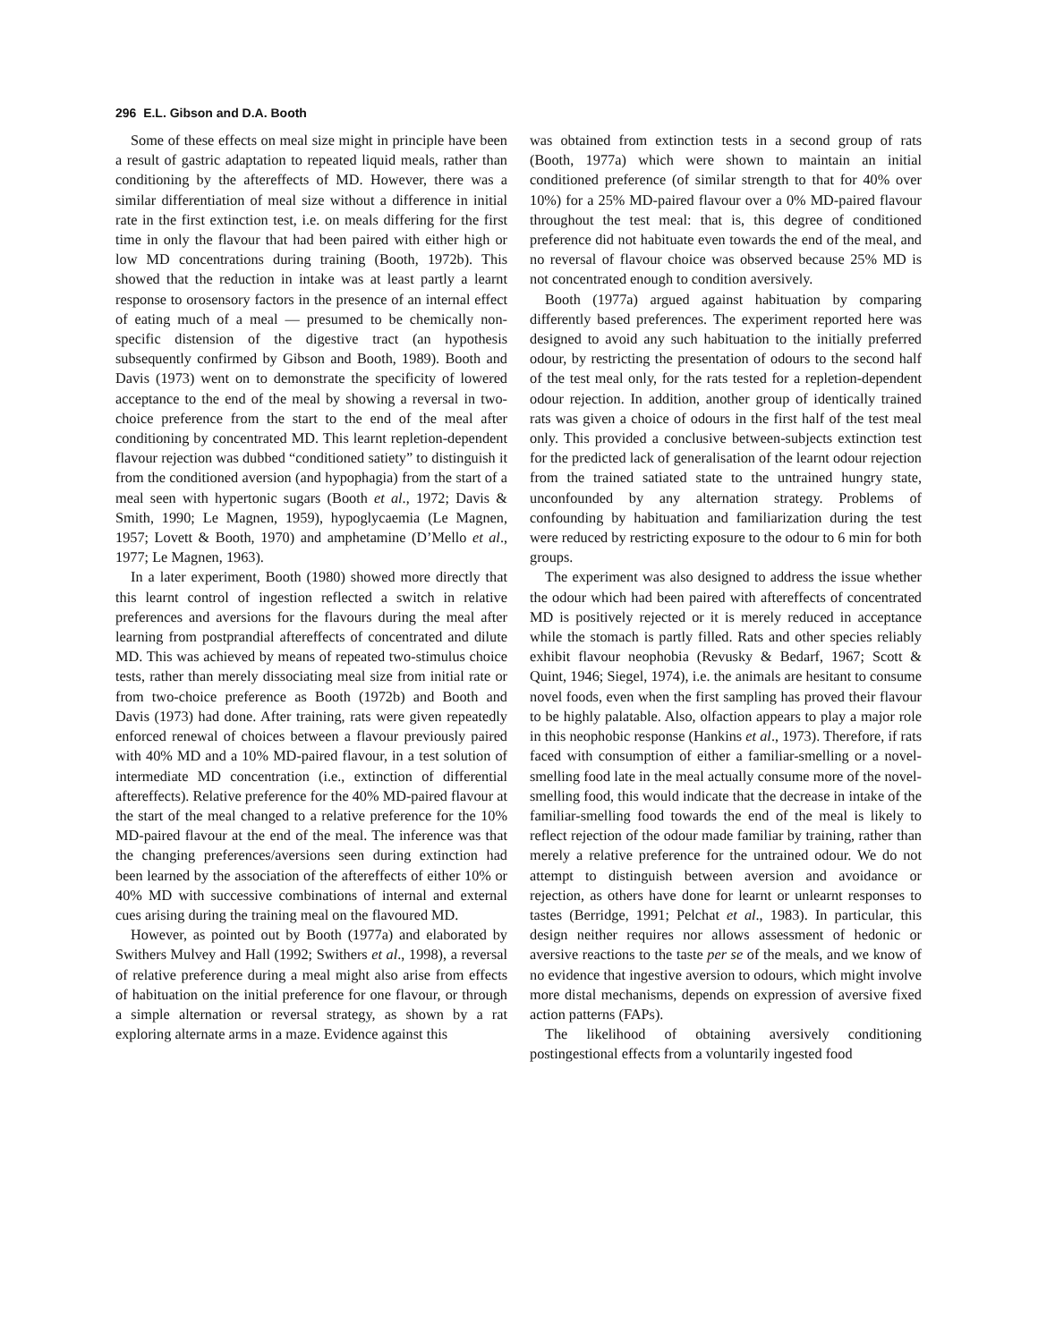296 E.L. Gibson and D.A. Booth
Some of these effects on meal size might in principle have been a result of gastric adaptation to repeated liquid meals, rather than conditioning by the aftereffects of MD. However, there was a similar differentiation of meal size without a difference in initial rate in the first extinction test, i.e. on meals differing for the first time in only the flavour that had been paired with either high or low MD concentrations during training (Booth, 1972b). This showed that the reduction in intake was at least partly a learnt response to orosensory factors in the presence of an internal effect of eating much of a meal — presumed to be chemically non-specific distension of the digestive tract (an hypothesis subsequently confirmed by Gibson and Booth, 1989). Booth and Davis (1973) went on to demonstrate the specificity of lowered acceptance to the end of the meal by showing a reversal in two-choice preference from the start to the end of the meal after conditioning by concentrated MD. This learnt repletion-dependent flavour rejection was dubbed “conditioned satiety” to distinguish it from the conditioned aversion (and hypophagia) from the start of a meal seen with hypertonic sugars (Booth et al., 1972; Davis & Smith, 1990; Le Magnen, 1959), hypoglycaemia (Le Magnen, 1957; Lovett & Booth, 1970) and amphetamine (D’Mello et al., 1977; Le Magnen, 1963).
In a later experiment, Booth (1980) showed more directly that this learnt control of ingestion reflected a switch in relative preferences and aversions for the flavours during the meal after learning from postprandial aftereffects of concentrated and dilute MD. This was achieved by means of repeated two-stimulus choice tests, rather than merely dissociating meal size from initial rate or from two-choice preference as Booth (1972b) and Booth and Davis (1973) had done. After training, rats were given repeatedly enforced renewal of choices between a flavour previously paired with 40% MD and a 10% MD-paired flavour, in a test solution of intermediate MD concentration (i.e., extinction of differential aftereffects). Relative preference for the 40% MD-paired flavour at the start of the meal changed to a relative preference for the 10% MD-paired flavour at the end of the meal. The inference was that the changing preferences/aversions seen during extinction had been learned by the association of the aftereffects of either 10% or 40% MD with successive combinations of internal and external cues arising during the training meal on the flavoured MD.
However, as pointed out by Booth (1977a) and elaborated by Swithers Mulvey and Hall (1992; Swithers et al., 1998), a reversal of relative preference during a meal might also arise from effects of habituation on the initial preference for one flavour, or through a simple alternation or reversal strategy, as shown by a rat exploring alternate arms in a maze. Evidence against this
was obtained from extinction tests in a second group of rats (Booth, 1977a) which were shown to maintain an initial conditioned preference (of similar strength to that for 40% over 10%) for a 25% MD-paired flavour over a 0% MD-paired flavour throughout the test meal: that is, this degree of conditioned preference did not habituate even towards the end of the meal, and no reversal of flavour choice was observed because 25% MD is not concentrated enough to condition aversively.
Booth (1977a) argued against habituation by comparing differently based preferences. The experiment reported here was designed to avoid any such habituation to the initially preferred odour, by restricting the presentation of odours to the second half of the test meal only, for the rats tested for a repletion-dependent odour rejection. In addition, another group of identically trained rats was given a choice of odours in the first half of the test meal only. This provided a conclusive between-subjects extinction test for the predicted lack of generalisation of the learnt odour rejection from the trained satiated state to the untrained hungry state, unconfounded by any alternation strategy. Problems of confounding by habituation and familiarization during the test were reduced by restricting exposure to the odour to 6 min for both groups.
The experiment was also designed to address the issue whether the odour which had been paired with aftereffects of concentrated MD is positively rejected or it is merely reduced in acceptance while the stomach is partly filled. Rats and other species reliably exhibit flavour neophobia (Revusky & Bedarf, 1967; Scott & Quint, 1946; Siegel, 1974), i.e. the animals are hesitant to consume novel foods, even when the first sampling has proved their flavour to be highly palatable. Also, olfaction appears to play a major role in this neophobic response (Hankins et al., 1973). Therefore, if rats faced with consumption of either a familiar-smelling or a novel-smelling food late in the meal actually consume more of the novel-smelling food, this would indicate that the decrease in intake of the familiar-smelling food towards the end of the meal is likely to reflect rejection of the odour made familiar by training, rather than merely a relative preference for the untrained odour. We do not attempt to distinguish between aversion and avoidance or rejection, as others have done for learnt or unlearnt responses to tastes (Berridge, 1991; Pelchat et al., 1983). In particular, this design neither requires nor allows assessment of hedonic or aversive reactions to the taste per se of the meals, and we know of no evidence that ingestive aversion to odours, which might involve more distal mechanisms, depends on expression of aversive fixed action patterns (FAPs).
The likelihood of obtaining aversively conditioning postingestional effects from a voluntarily ingested food